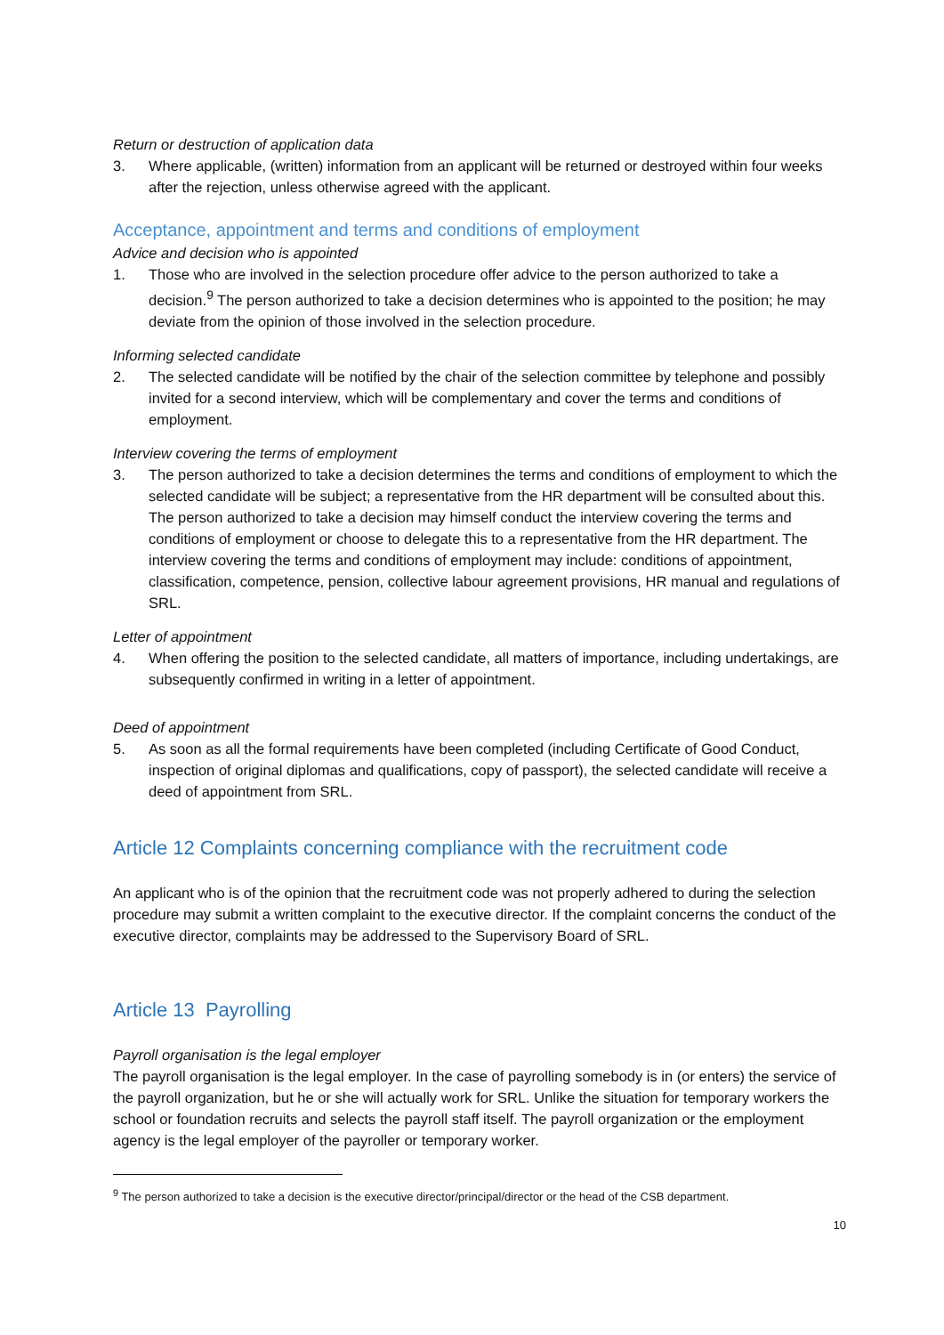Return or destruction of application data
3. Where applicable, (written) information from an applicant will be returned or destroyed within four weeks after the rejection, unless otherwise agreed with the applicant.
Acceptance, appointment and terms and conditions of employment
Advice and decision who is appointed
1. Those who are involved in the selection procedure offer advice to the person authorized to take a decision.<sup>9</sup> The person authorized to take a decision determines who is appointed to the position; he may deviate from the opinion of those involved in the selection procedure.
Informing selected candidate
2. The selected candidate will be notified by the chair of the selection committee by telephone and possibly invited for a second interview, which will be complementary and cover the terms and conditions of employment.
Interview covering the terms of employment
3. The person authorized to take a decision determines the terms and conditions of employment to which the selected candidate will be subject; a representative from the HR department will be consulted about this. The person authorized to take a decision may himself conduct the interview covering the terms and conditions of employment or choose to delegate this to a representative from the HR department. The interview covering the terms and conditions of employment may include: conditions of appointment, classification, competence, pension, collective labour agreement provisions, HR manual and regulations of SRL.
Letter of appointment
4. When offering the position to the selected candidate, all matters of importance, including undertakings, are subsequently confirmed in writing in a letter of appointment.
Deed of appointment
5. As soon as all the formal requirements have been completed (including Certificate of Good Conduct, inspection of original diplomas and qualifications, copy of passport), the selected candidate will receive a deed of appointment from SRL.
Article 12 Complaints concerning compliance with the recruitment code
An applicant who is of the opinion that the recruitment code was not properly adhered to during the selection procedure may submit a written complaint to the executive director. If the complaint concerns the conduct of the executive director, complaints may be addressed to the Supervisory Board of SRL.
Article 13 Payrolling
Payroll organisation is the legal employer
The payroll organisation is the legal employer. In the case of payrolling somebody is in (or enters) the service of the payroll organization, but he or she will actually work for SRL. Unlike the situation for temporary workers the school or foundation recruits and selects the payroll staff itself. The payroll organization or the employment agency is the legal employer of the payroller or temporary worker.
<sup>9</sup> The person authorized to take a decision is the executive director/principal/director or the head of the CSB department.
10